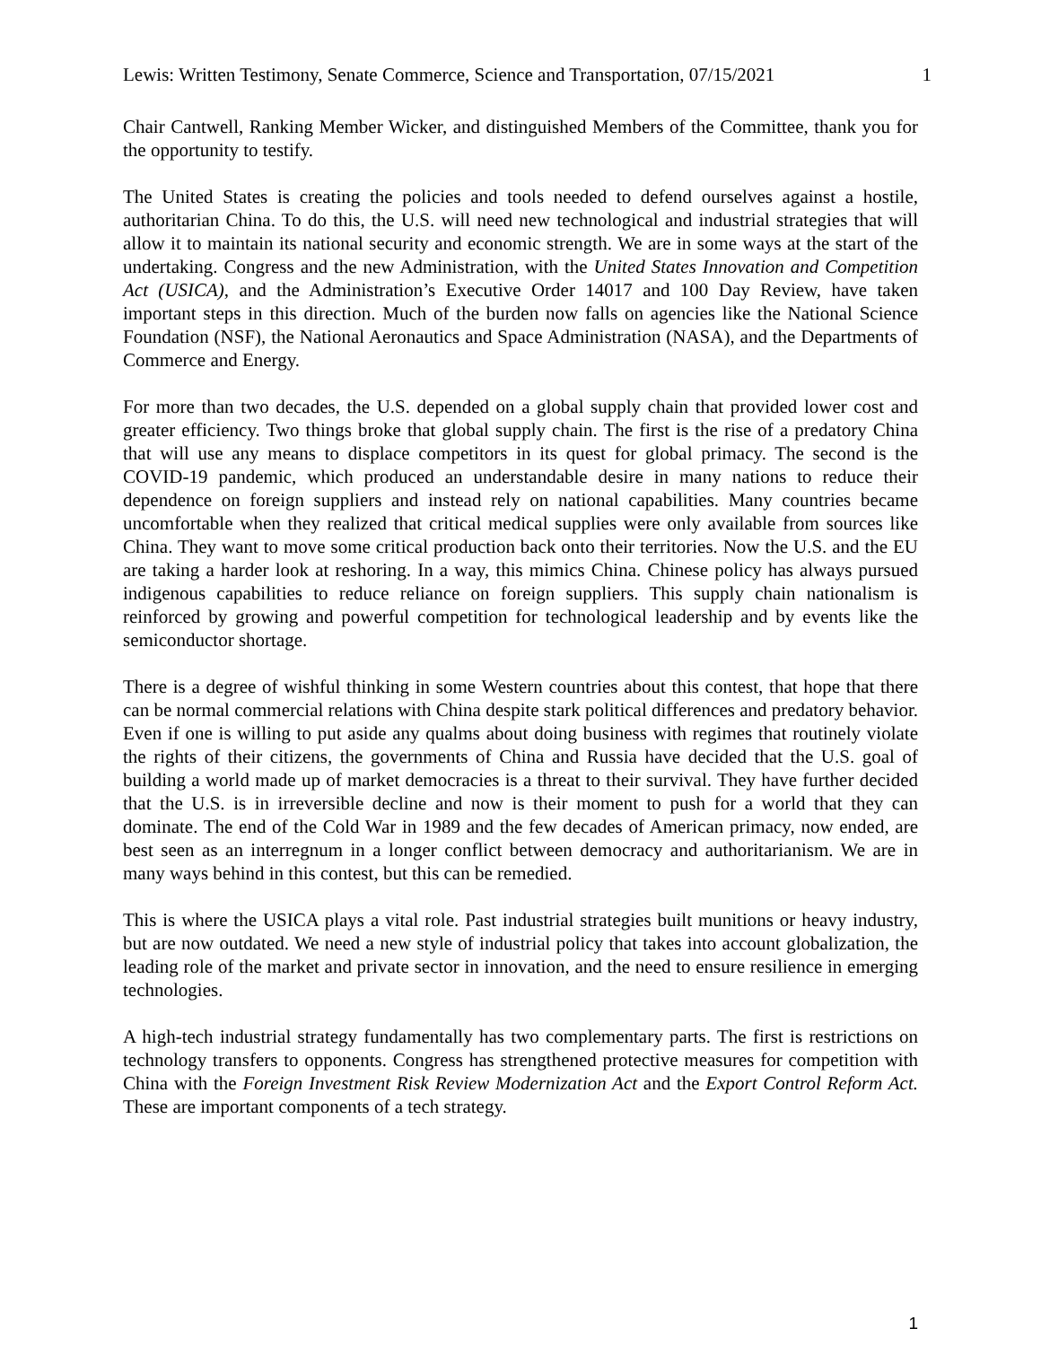Lewis: Written Testimony, Senate Commerce, Science and Transportation, 07/15/2021 1
Chair Cantwell, Ranking Member Wicker, and distinguished Members of the Committee, thank you for the opportunity to testify.
The United States is creating the policies and tools needed to defend ourselves against a hostile, authoritarian China. To do this, the U.S. will need new technological and industrial strategies that will allow it to maintain its national security and economic strength. We are in some ways at the start of the undertaking. Congress and the new Administration, with the United States Innovation and Competition Act (USICA), and the Administration’s Executive Order 14017 and 100 Day Review, have taken important steps in this direction. Much of the burden now falls on agencies like the National Science Foundation (NSF), the National Aeronautics and Space Administration (NASA), and the Departments of Commerce and Energy.
For more than two decades, the U.S. depended on a global supply chain that provided lower cost and greater efficiency. Two things broke that global supply chain. The first is the rise of a predatory China that will use any means to displace competitors in its quest for global primacy. The second is the COVID-19 pandemic, which produced an understandable desire in many nations to reduce their dependence on foreign suppliers and instead rely on national capabilities. Many countries became uncomfortable when they realized that critical medical supplies were only available from sources like China. They want to move some critical production back onto their territories. Now the U.S. and the EU are taking a harder look at reshoring. In a way, this mimics China. Chinese policy has always pursued indigenous capabilities to reduce reliance on foreign suppliers. This supply chain nationalism is reinforced by growing and powerful competition for technological leadership and by events like the semiconductor shortage.
There is a degree of wishful thinking in some Western countries about this contest, that hope that there can be normal commercial relations with China despite stark political differences and predatory behavior. Even if one is willing to put aside any qualms about doing business with regimes that routinely violate the rights of their citizens, the governments of China and Russia have decided that the U.S. goal of building a world made up of market democracies is a threat to their survival. They have further decided that the U.S. is in irreversible decline and now is their moment to push for a world that they can dominate. The end of the Cold War in 1989 and the few decades of American primacy, now ended, are best seen as an interregnum in a longer conflict between democracy and authoritarianism. We are in many ways behind in this contest, but this can be remedied.
This is where the USICA plays a vital role. Past industrial strategies built munitions or heavy industry, but are now outdated. We need a new style of industrial policy that takes into account globalization, the leading role of the market and private sector in innovation, and the need to ensure resilience in emerging technologies.
A high-tech industrial strategy fundamentally has two complementary parts. The first is restrictions on technology transfers to opponents. Congress has strengthened protective measures for competition with China with the Foreign Investment Risk Review Modernization Act and the Export Control Reform Act. These are important components of a tech strategy.
1